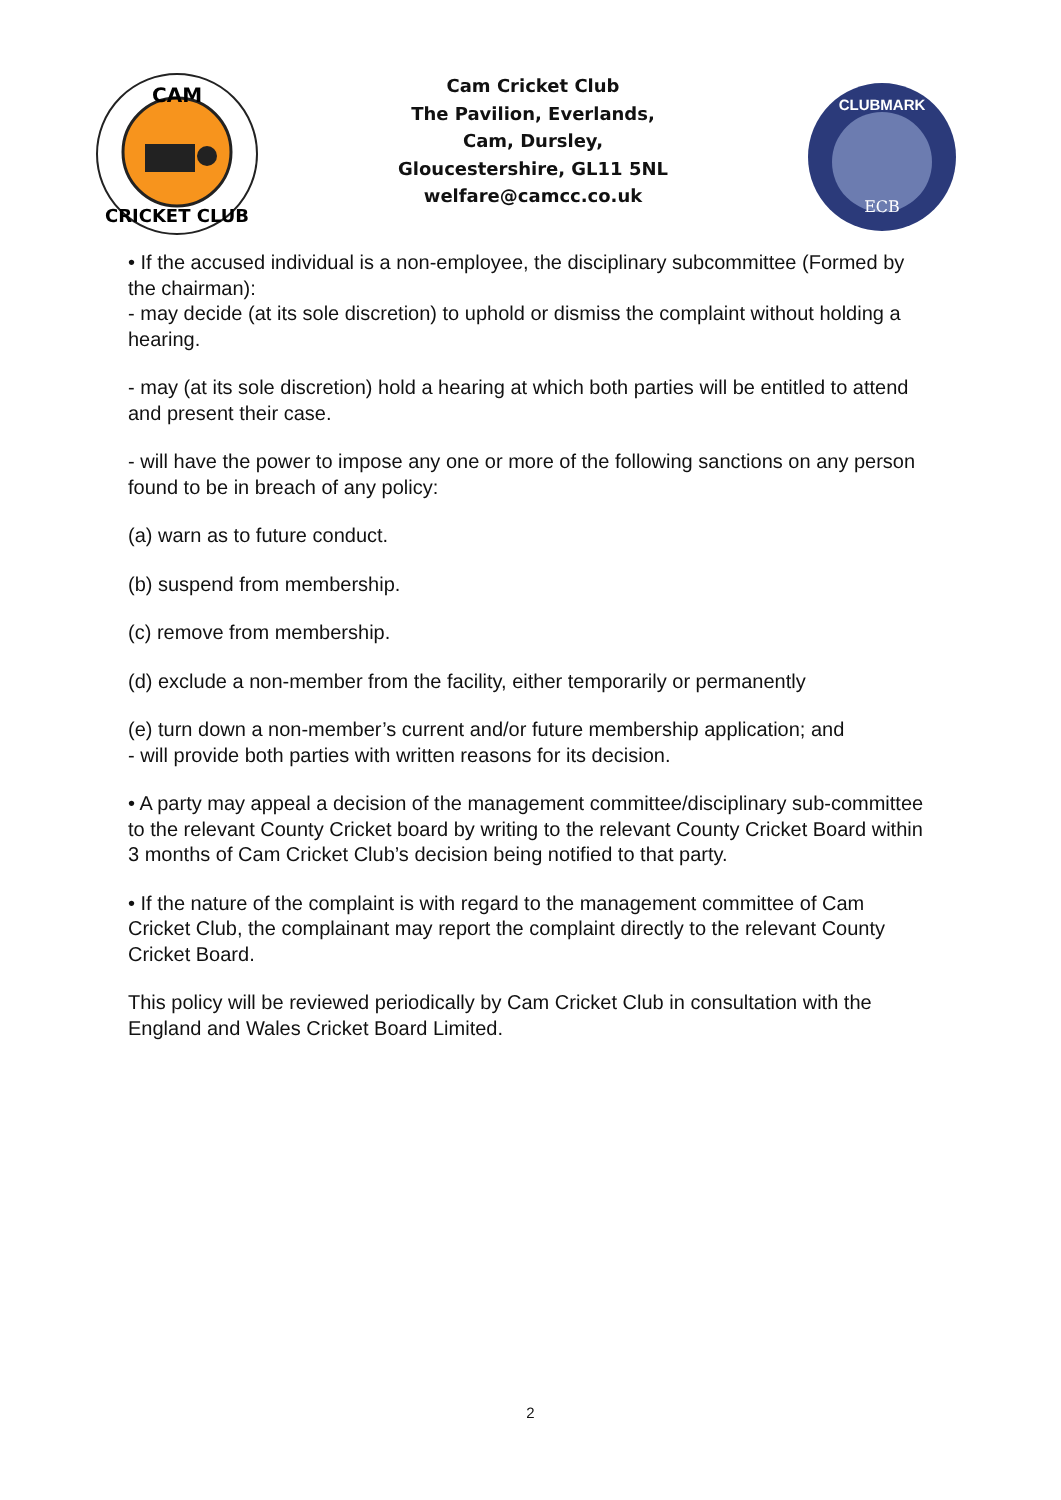CAM
CRICKET CLUB
Cam Cricket Club
The Pavilion, Everlands,
Cam, Dursley,
Gloucestershire, GL11 5NL
welfare@camcc.co.uk
CLUBMARK
ECB
• If the accused individual is a non-employee, the disciplinary subcommittee (Formed by the chairman):
- may decide (at its sole discretion) to uphold or dismiss the complaint without holding a hearing.
- may (at its sole discretion) hold a hearing at which both parties will be entitled to attend and present their case.
- will have the power to impose any one or more of the following sanctions on any person found to be in breach of any policy:
(a) warn as to future conduct.
(b) suspend from membership.
(c) remove from membership.
(d) exclude a non-member from the facility, either temporarily or permanently
(e) turn down a non-member’s current and/or future membership application; and
- will provide both parties with written reasons for its decision.
• A party may appeal a decision of the management committee/disciplinary sub-committee to the relevant County Cricket board by writing to the relevant County Cricket Board within 3 months of Cam Cricket Club’s decision being notified to that party.
• If the nature of the complaint is with regard to the management committee of Cam Cricket Club, the complainant may report the complaint directly to the relevant County Cricket Board.
This policy will be reviewed periodically by Cam Cricket Club in consultation with the England and Wales Cricket Board Limited.
2